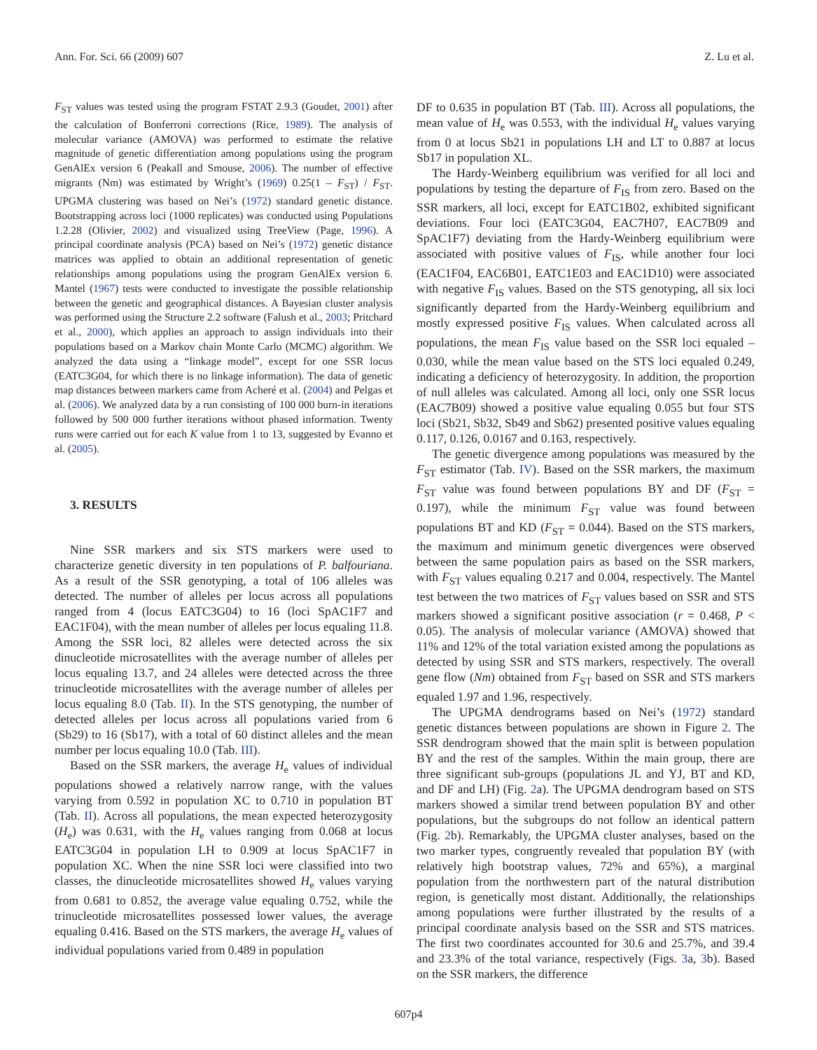Ann. For. Sci. 66 (2009) 607 Z. Lu et al.
F<sub>ST</sub> values was tested using the program FSTAT 2.9.3 (Goudet, 2001) after the calculation of Bonferroni corrections (Rice, 1989). The analysis of molecular variance (AMOVA) was performed to estimate the relative magnitude of genetic differentiation among populations using the program GenAlEx version 6 (Peakall and Smouse, 2006). The number of effective migrants (Nm) was estimated by Wright’s (1969) 0.25(1 – F<sub>ST</sub>) / F<sub>ST</sub>. UPGMA clustering was based on Nei’s (1972) standard genetic distance. Bootstrapping across loci (1000 replicates) was conducted using Populations 1.2.28 (Olivier, 2002) and visualized using TreeView (Page, 1996). A principal coordinate analysis (PCA) based on Nei’s (1972) genetic distance matrices was applied to obtain an additional representation of genetic relationships among populations using the program GenAlEx version 6. Mantel (1967) tests were conducted to investigate the possible relationship between the genetic and geographical distances. A Bayesian cluster analysis was performed using the Structure 2.2 software (Falush et al., 2003; Pritchard et al., 2000), which applies an approach to assign individuals into their populations based on a Markov chain Monte Carlo (MCMC) algorithm. We analyzed the data using a “linkage model”, except for one SSR locus (EATC3G04, for which there is no linkage information). The data of genetic map distances between markers came from Acheré et al. (2004) and Pelgas et al. (2006). We analyzed data by a run consisting of 100 000 burn-in iterations followed by 500 000 further iterations without phased information. Twenty runs were carried out for each K value from 1 to 13, suggested by Evanno et al. (2005).
3. RESULTS
Nine SSR markers and six STS markers were used to characterize genetic diversity in ten populations of P. balfouriana. As a result of the SSR genotyping, a total of 106 alleles was detected. The number of alleles per locus across all populations ranged from 4 (locus EATC3G04) to 16 (loci SpAC1F7 and EAC1F04), with the mean number of alleles per locus equaling 11.8. Among the SSR loci, 82 alleles were detected across the six dinucleotide microsatellites with the average number of alleles per locus equaling 13.7, and 24 alleles were detected across the three trinucleotide microsatellites with the average number of alleles per locus equaling 8.0 (Tab. II). In the STS genotyping, the number of detected alleles per locus across all populations varied from 6 (Sb29) to 16 (Sb17), with a total of 60 distinct alleles and the mean number per locus equaling 10.0 (Tab. III).
Based on the SSR markers, the average H<sub>e</sub> values of individual populations showed a relatively narrow range, with the values varying from 0.592 in population XC to 0.710 in population BT (Tab. II). Across all populations, the mean expected heterozygosity (H<sub>e</sub>) was 0.631, with the H<sub>e</sub> values ranging from 0.068 at locus EATC3G04 in population LH to 0.909 at locus SpAC1F7 in population XC. When the nine SSR loci were classified into two classes, the dinucleotide microsatellites showed H<sub>e</sub> values varying from 0.681 to 0.852, the average value equaling 0.752, while the trinucleotide microsatellites possessed lower values, the average equaling 0.416. Based on the STS markers, the average H<sub>e</sub> values of individual populations varied from 0.489 in population
DF to 0.635 in population BT (Tab. III). Across all populations, the mean value of H<sub>e</sub> was 0.553, with the individual H<sub>e</sub> values varying from 0 at locus Sb21 in populations LH and LT to 0.887 at locus Sb17 in population XL.
The Hardy-Weinberg equilibrium was verified for all loci and populations by testing the departure of F<sub>IS</sub> from zero. Based on the SSR markers, all loci, except for EATC1B02, exhibited significant deviations. Four loci (EATC3G04, EAC7H07, EAC7B09 and SpAC1F7) deviating from the Hardy-Weinberg equilibrium were associated with positive values of F<sub>IS</sub>, while another four loci (EAC1F04, EAC6B01, EATC1E03 and EAC1D10) were associated with negative F<sub>IS</sub> values. Based on the STS genotyping, all six loci significantly departed from the Hardy-Weinberg equilibrium and mostly expressed positive F<sub>IS</sub> values. When calculated across all populations, the mean F<sub>IS</sub> value based on the SSR loci equaled –0.030, while the mean value based on the STS loci equaled 0.249, indicating a deficiency of heterozygosity. In addition, the proportion of null alleles was calculated. Among all loci, only one SSR locus (EAC7B09) showed a positive value equaling 0.055 but four STS loci (Sb21, Sb32, Sb49 and Sb62) presented positive values equaling 0.117, 0.126, 0.0167 and 0.163, respectively.
The genetic divergence among populations was measured by the F<sub>ST</sub> estimator (Tab. IV). Based on the SSR markers, the maximum F<sub>ST</sub> value was found between populations BY and DF (F<sub>ST</sub> = 0.197), while the minimum F<sub>ST</sub> value was found between populations BT and KD (F<sub>ST</sub> = 0.044). Based on the STS markers, the maximum and minimum genetic divergences were observed between the same population pairs as based on the SSR markers, with F<sub>ST</sub> values equaling 0.217 and 0.004, respectively. The Mantel test between the two matrices of F<sub>ST</sub> values based on SSR and STS markers showed a significant positive association (r = 0.468, P < 0.05). The analysis of molecular variance (AMOVA) showed that 11% and 12% of the total variation existed among the populations as detected by using SSR and STS markers, respectively. The overall gene flow (Nm) obtained from F<sub>ST</sub> based on SSR and STS markers equaled 1.97 and 1.96, respectively.
The UPGMA dendrograms based on Nei’s (1972) standard genetic distances between populations are shown in Figure 2. The SSR dendrogram showed that the main split is between population BY and the rest of the samples. Within the main group, there are three significant sub-groups (populations JL and YJ, BT and KD, and DF and LH) (Fig. 2a). The UPGMA dendrogram based on STS markers showed a similar trend between population BY and other populations, but the subgroups do not follow an identical pattern (Fig. 2b). Remarkably, the UPGMA cluster analyses, based on the two marker types, congruently revealed that population BY (with relatively high bootstrap values, 72% and 65%), a marginal population from the northwestern part of the natural distribution region, is genetically most distant. Additionally, the relationships among populations were further illustrated by the results of a principal coordinate analysis based on the SSR and STS matrices. The first two coordinates accounted for 30.6 and 25.7%, and 39.4 and 23.3% of the total variance, respectively (Figs. 3a, 3b). Based on the SSR markers, the difference
607p4